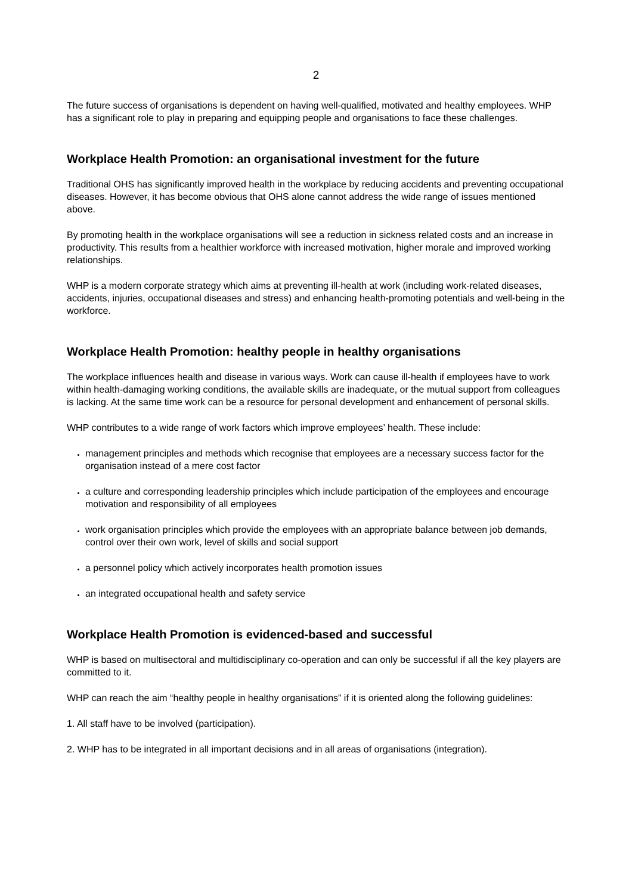2
The future success of organisations is dependent on having well-qualified, motivated and healthy employees. WHP has a significant role to play in preparing and equipping people and organisations to face these challenges.
Workplace Health Promotion: an organisational investment for the future
Traditional OHS has significantly improved health in the workplace by reducing accidents and preventing occupational diseases. However, it has become obvious that OHS alone cannot address the wide range of issues mentioned above.
By promoting health in the workplace organisations will see a reduction in sickness related costs and an increase in productivity. This results from a healthier workforce with increased motivation, higher morale and improved working relationships.
WHP is a modern corporate strategy which aims at preventing ill-health at work (including work-related diseases, accidents, injuries, occupational diseases and stress) and enhancing health-promoting potentials and well-being in the workforce.
Workplace Health Promotion: healthy people in healthy organisations
The workplace influences health and disease in various ways. Work can cause ill-health if employees have to work within health-damaging working conditions, the available skills are inadequate, or the mutual support from colleagues is lacking. At the same time work can be a resource for personal development and enhancement of personal skills.
WHP contributes to a wide range of work factors which improve employees’ health. These include:
management principles and methods which recognise that employees are a necessary success factor for the organisation instead of a mere cost factor
a culture and corresponding leadership principles which include participation of the employees and encourage motivation and responsibility of all employees
work organisation principles which provide the employees with an appropriate balance between job demands, control over their own work, level of skills and social support
a personnel policy which actively incorporates health promotion issues
an integrated occupational health and safety service
Workplace Health Promotion is evidenced-based and successful
WHP is based on multisectoral and multidisciplinary co-operation and can only be successful if all the key players are committed to it.
WHP can reach the aim “healthy people in healthy organisations” if it is oriented along the following guidelines:
1. All staff have to be involved (participation).
2. WHP has to be integrated in all important decisions and in all areas of organisations (integration).